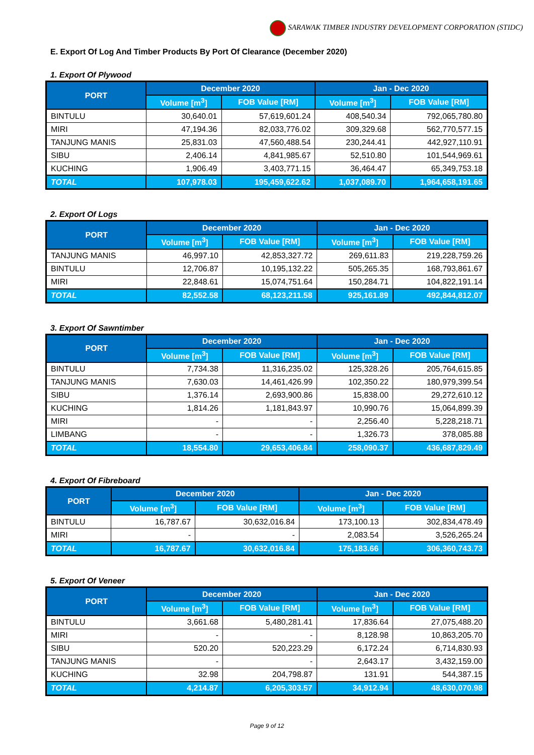SARAWAK TIMBER INDUSTRY DEVELOPMENT CORPORATION (STIDC)
E. Export Of Log And Timber Products By Port Of Clearance (December 2020)
1. Export Of Plywood
| PORT | December 2020 | | Jan - Dec 2020 | |
| --- | --- | --- | --- | --- |
| | Volume [m<sup>3</sup>] | FOB Value [RM] | Volume [m<sup>3</sup>] | FOB Value [RM] |
| BINTULU | 30,640.01 | 57,619,601.24 | 408,540.34 | 792,065,780.80 |
| MIRI | 47,194.36 | 82,033,776.02 | 309,329.68 | 562,770,577.15 |
| TANJUNG MANIS | 25,831.03 | 47,560,488.54 | 230,244.41 | 442,927,110.91 |
| SIBU | 2,406.14 | 4,841,985.67 | 52,510.80 | 101,544,969.61 |
| KUCHING | 1,906.49 | 3,403,771.15 | 36,464.47 | 65,349,753.18 |
| TOTAL | 107,978.03 | 195,459,622.62 | 1,037,089.70 | 1,964,658,191.65 |
2. Export Of Logs
| PORT | December 2020 | | Jan - Dec 2020 | |
| --- | --- | --- | --- | --- |
| | Volume [m<sup>3</sup>] | FOB Value [RM] | Volume [m<sup>3</sup>] | FOB Value [RM] |
| TANJUNG MANIS | 46,997.10 | 42,853,327.72 | 269,611.83 | 219,228,759.26 |
| BINTULU | 12,706.87 | 10,195,132.22 | 505,265.35 | 168,793,861.67 |
| MIRI | 22,848.61 | 15,074,751.64 | 150,284.71 | 104,822,191.14 |
| TOTAL | 82,552.58 | 68,123,211.58 | 925,161.89 | 492,844,812.07 |
3. Export Of Sawntimber
| PORT | December 2020 | | Jan - Dec 2020 | |
| --- | --- | --- | --- | --- |
| | Volume [m<sup>3</sup>] | FOB Value [RM] | Volume [m<sup>3</sup>] | FOB Value [RM] |
| BINTULU | 7,734.38 | 11,316,235.02 | 125,328.26 | 205,764,615.85 |
| TANJUNG MANIS | 7,630.03 | 14,461,426.99 | 102,350.22 | 180,979,399.54 |
| SIBU | 1,376.14 | 2,693,900.86 | 15,838.00 | 29,272,610.12 |
| KUCHING | 1,814.26 | 1,181,843.97 | 10,990.76 | 15,064,899.39 |
| MIRI | - | - | 2,256.40 | 5,228,218.71 |
| LIMBANG | - | - | 1,326.73 | 378,085.88 |
| TOTAL | 18,554.80 | 29,653,406.84 | 258,090.37 | 436,687,829.49 |
4. Export Of Fibreboard
| PORT | December 2020 | | Jan - Dec 2020 | |
| --- | --- | --- | --- | --- |
| | Volume [m<sup>3</sup>] | FOB Value [RM] | Volume [m<sup>3</sup>] | FOB Value [RM] |
| BINTULU | 16,787.67 | 30,632,016.84 | 173,100.13 | 302,834,478.49 |
| MIRI | - | - | 2,083.54 | 3,526,265.24 |
| TOTAL | 16,787.67 | 30,632,016.84 | 175,183.66 | 306,360,743.73 |
5. Export Of Veneer
| PORT | December 2020 | | Jan - Dec 2020 | |
| --- | --- | --- | --- | --- |
| | Volume [m<sup>3</sup>] | FOB Value [RM] | Volume [m<sup>3</sup>] | FOB Value [RM] |
| BINTULU | 3,661.68 | 5,480,281.41 | 17,836.64 | 27,075,488.20 |
| MIRI | - | - | 8,128.98 | 10,863,205.70 |
| SIBU | 520.20 | 520,223.29 | 6,172.24 | 6,714,830.93 |
| TANJUNG MANIS | - | - | 2,643.17 | 3,432,159.00 |
| KUCHING | 32.98 | 204,798.87 | 131.91 | 544,387.15 |
| TOTAL | 4,214.87 | 6,205,303.57 | 34,912.94 | 48,630,070.98 |
Page 9 of 12